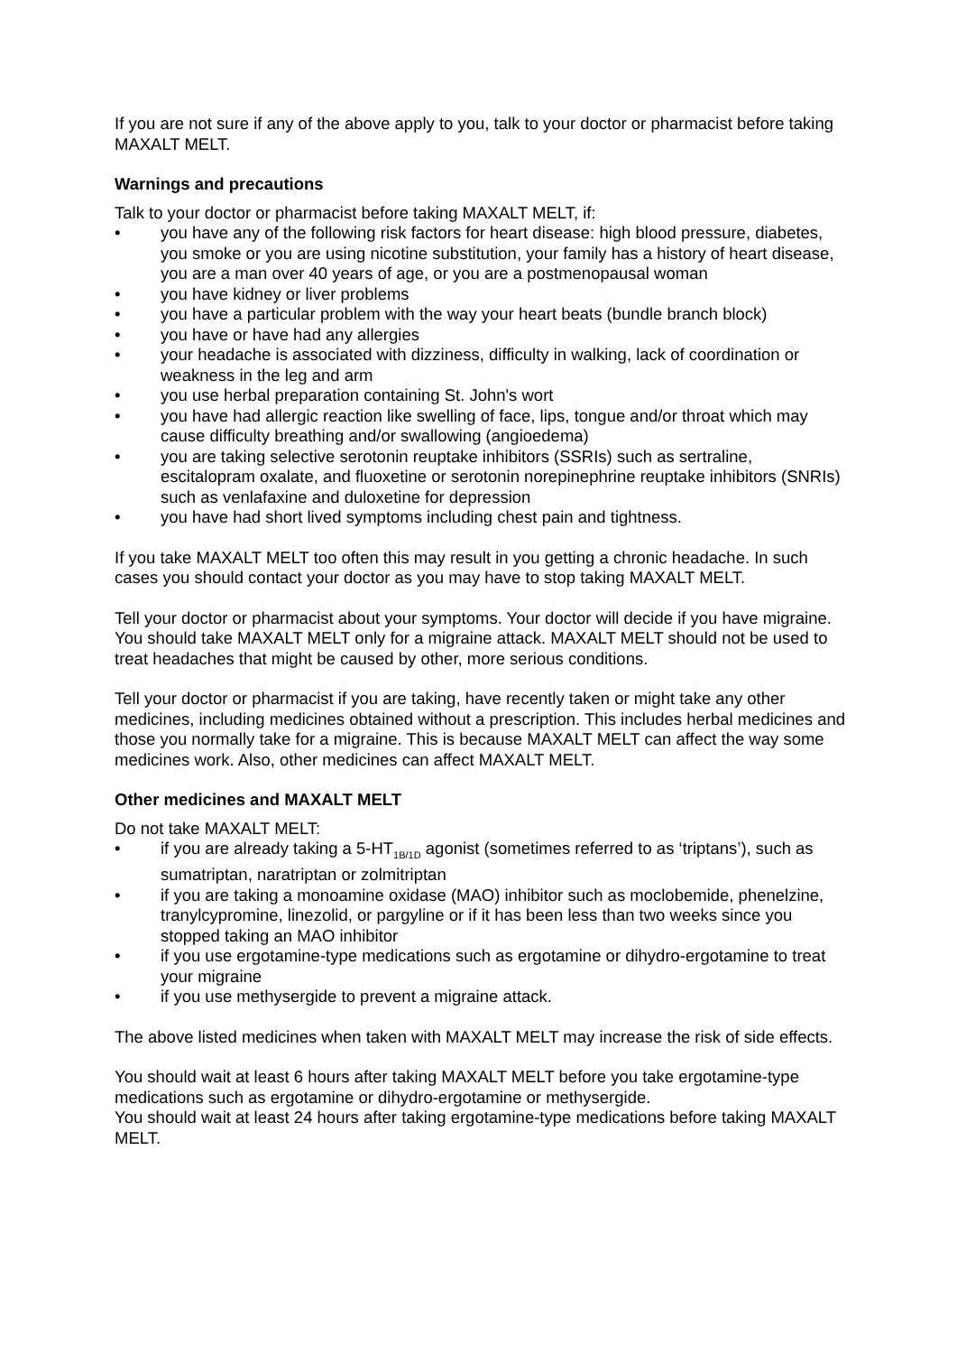If you are not sure if any of the above apply to you, talk to your doctor or pharmacist before taking MAXALT MELT.
Warnings and precautions
Talk to your doctor or pharmacist before taking MAXALT MELT, if:
• you have any of the following risk factors for heart disease: high blood pressure, diabetes, you smoke or you are using nicotine substitution, your family has a history of heart disease, you are a man over 40 years of age, or you are a postmenopausal woman
• you have kidney or liver problems
• you have a particular problem with the way your heart beats (bundle branch block)
• you have or have had any allergies
• your headache is associated with dizziness, difficulty in walking, lack of coordination or weakness in the leg and arm
• you use herbal preparation containing St. John's wort
• you have had allergic reaction like swelling of face, lips, tongue and/or throat which may cause difficulty breathing and/or swallowing (angioedema)
• you are taking selective serotonin reuptake inhibitors (SSRIs) such as sertraline, escitalopram oxalate, and fluoxetine or serotonin norepinephrine reuptake inhibitors (SNRIs) such as venlafaxine and duloxetine for depression
• you have had short lived symptoms including chest pain and tightness.
If you take MAXALT MELT too often this may result in you getting a chronic headache. In such cases you should contact your doctor as you may have to stop taking MAXALT MELT.
Tell your doctor or pharmacist about your symptoms. Your doctor will decide if you have migraine. You should take MAXALT MELT only for a migraine attack. MAXALT MELT should not be used to treat headaches that might be caused by other, more serious conditions.
Tell your doctor or pharmacist if you are taking, have recently taken or might take any other medicines, including medicines obtained without a prescription. This includes herbal medicines and those you normally take for a migraine. This is because MAXALT MELT can affect the way some medicines work. Also, other medicines can affect MAXALT MELT.
Other medicines and MAXALT MELT
Do not take MAXALT MELT:
• if you are already taking a 5-HT<sub>1B/1D</sub> agonist (sometimes referred to as ‘triptans’), such as sumatriptan, naratriptan or zolmitriptan
• if you are taking a monoamine oxidase (MAO) inhibitor such as moclobemide, phenelzine, tranylcypromine, linezolid, or pargyline or if it has been less than two weeks since you stopped taking an MAO inhibitor
• if you use ergotamine-type medications such as ergotamine or dihydro-ergotamine to treat your migraine
• if you use methysergide to prevent a migraine attack.
The above listed medicines when taken with MAXALT MELT may increase the risk of side effects.
You should wait at least 6 hours after taking MAXALT MELT before you take ergotamine-type medications such as ergotamine or dihydro-ergotamine or methysergide.
You should wait at least 24 hours after taking ergotamine-type medications before taking MAXALT MELT.